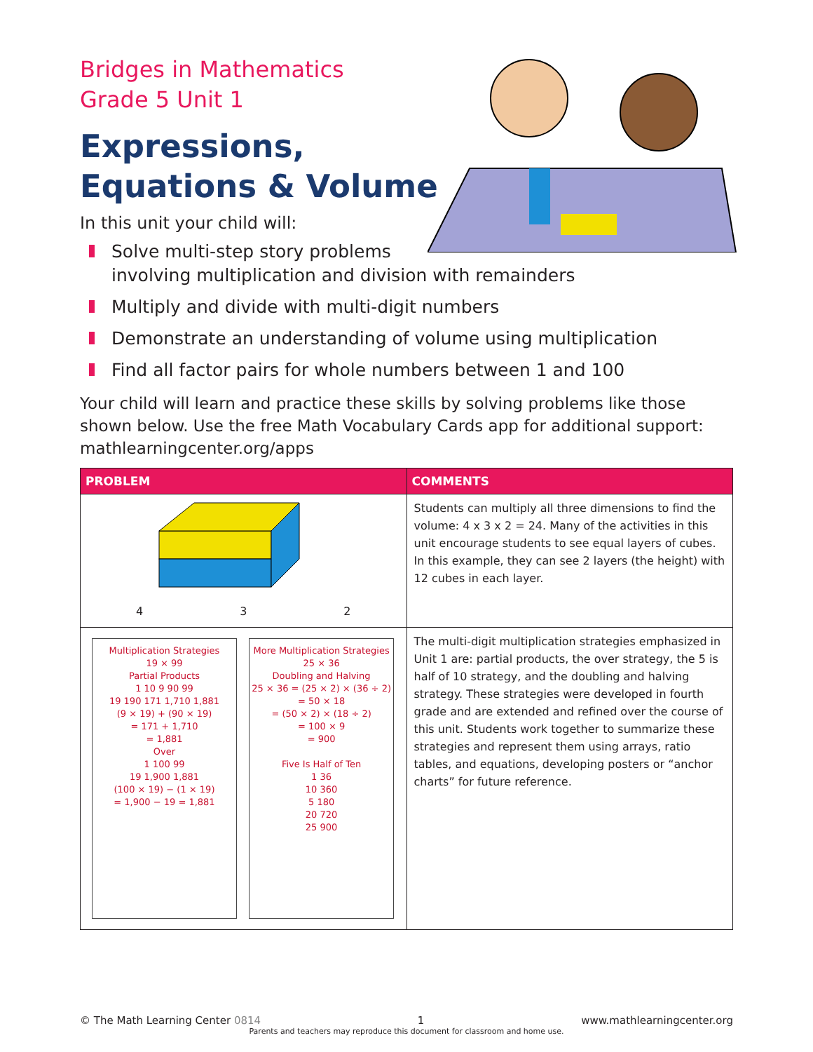Bridges in Mathematics
Grade 5 Unit 1
Expressions,
Equations & Volume
In this unit your child will:
Solve multi-step story problems
involving multiplication and division with remainders
Multiply and divide with multi-digit numbers
Demonstrate an understanding of volume using multiplication
Find all factor pairs for whole numbers between 1 and 100
Your child will learn and practice these skills by solving problems like those shown below. Use the free Math Vocabulary Cards app for additional support: mathlearningcenter.org/apps
| PROBLEM | COMMENTS |
| --- | --- |
| 4 3 2 | Students can multiply all three dimensions to find the volume: 4 x 3 x 2 = 24. Many of the activities in this unit encourage students to see equal layers of cubes. In this example, they can see 2 layers (the height) with 12 cubes in each layer. |
| Multiplication Strategies 19 × 99 Partial Products 1 10 9 90 99 19 190 171 1,710 1,881 (9 × 19) + (90 × 19) = 171 + 1,710 = 1,881 Over 1 100 99 19 1,900 1,881 (100 × 19) − (1 × 19) = 1,900 − 19 = 1,881 More Multiplication Strategies 25 × 36 Doubling and Halving 25 × 36 = (25 × 2) × (36 ÷ 2) = 50 × 18 = (50 × 2) × (18 ÷ 2) = 100 × 9 = 900 Five Is Half of Ten 1 36 10 360 5 180 20 720 25 900 | The multi-digit multiplication strategies emphasized in Unit 1 are: partial products, the over strategy, the 5 is half of 10 strategy, and the doubling and halving strategy. These strategies were developed in fourth grade and are extended and refined over the course of this unit. Students work together to summarize these strategies and represent them using arrays, ratio tables, and equations, developing posters or “anchor charts” for future reference. |
© The Math Learning Center 0814 1 www.mathlearningcenter.org
Parents and teachers may reproduce this document for classroom and home use.